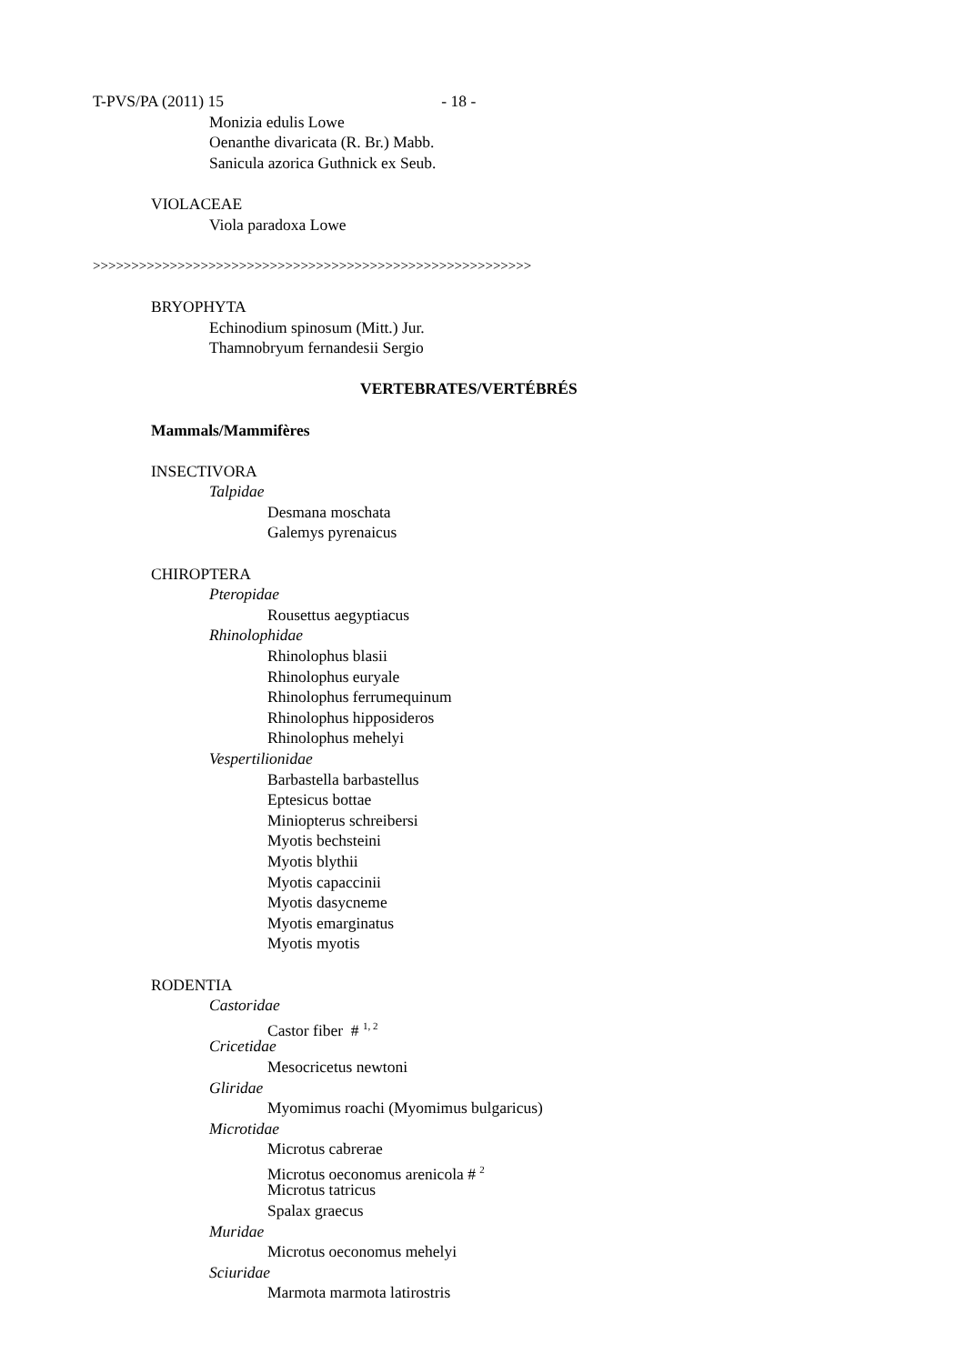T-PVS/PA (2011) 15 - 18 -
Monizia edulis Lowe
Oenanthe divaricata (R. Br.) Mabb.
Sanicula azorica Guthnick ex Seub.
VIOLACEAE
Viola paradoxa Lowe
>>>>>>>>>>>>>>>>>>>>>>>>>>>>>>>>>>>>>>>>>>>>>>>>>>>>>>>>>
BRYOPHYTA
Echinodium spinosum (Mitt.) Jur.
Thamnobryum fernandesii Sergio
VERTEBRATES/VERTÉBRÉS
Mammals/Mammifères
INSECTIVORA
Talpidae
Desmana moschata
Galemys pyrenaicus
CHIROPTERA
Pteropidae
Rousettus aegyptiacus
Rhinolophidae
Rhinolophus blasii
Rhinolophus euryale
Rhinolophus ferrumequinum
Rhinolophus hipposideros
Rhinolophus mehelyi
Vespertilionidae
Barbastella barbastellus
Eptesicus bottae
Miniopterus schreibersi
Myotis bechsteini
Myotis blythii
Myotis capaccinii
Myotis dasycneme
Myotis emarginatus
Myotis myotis
RODENTIA
Castoridae
Castor fiber # <sup>1, 2</sup>
Cricetidae
Mesocricetus newtoni
Gliridae
Myomimus roachi (Myomimus bulgaricus)
Microtidae
Microtus cabrerae
Microtus oeconomus arenicola # <sup>2</sup>
Microtus tatricus
Spalax graecus
Muridae
Microtus oeconomus mehelyi
Sciuridae
Marmota marmota latirostris